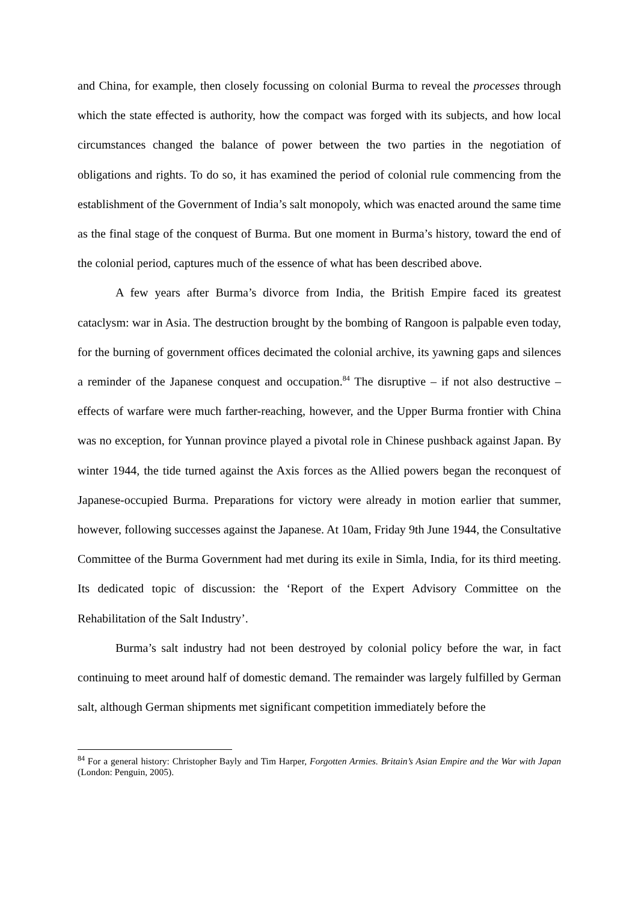and China, for example, then closely focussing on colonial Burma to reveal the processes through which the state effected is authority, how the compact was forged with its subjects, and how local circumstances changed the balance of power between the two parties in the negotiation of obligations and rights. To do so, it has examined the period of colonial rule commencing from the establishment of the Government of India’s salt monopoly, which was enacted around the same time as the final stage of the conquest of Burma. But one moment in Burma’s history, toward the end of the colonial period, captures much of the essence of what has been described above.
A few years after Burma’s divorce from India, the British Empire faced its greatest cataclysm: war in Asia. The destruction brought by the bombing of Rangoon is palpable even today, for the burning of government offices decimated the colonial archive, its yawning gaps and silences a reminder of the Japanese conquest and occupation.<sup>84</sup> The disruptive – if not also destructive – effects of warfare were much farther-reaching, however, and the Upper Burma frontier with China was no exception, for Yunnan province played a pivotal role in Chinese pushback against Japan. By winter 1944, the tide turned against the Axis forces as the Allied powers began the reconquest of Japanese-occupied Burma. Preparations for victory were already in motion earlier that summer, however, following successes against the Japanese. At 10am, Friday 9th June 1944, the Consultative Committee of the Burma Government had met during its exile in Simla, India, for its third meeting. Its dedicated topic of discussion: the ‘Report of the Expert Advisory Committee on the Rehabilitation of the Salt Industry’.
Burma’s salt industry had not been destroyed by colonial policy before the war, in fact continuing to meet around half of domestic demand. The remainder was largely fulfilled by German salt, although German shipments met significant competition immediately before the
<sup>84</sup> For a general history: Christopher Bayly and Tim Harper, Forgotten Armies. Britain’s Asian Empire and the War with Japan (London: Penguin, 2005).